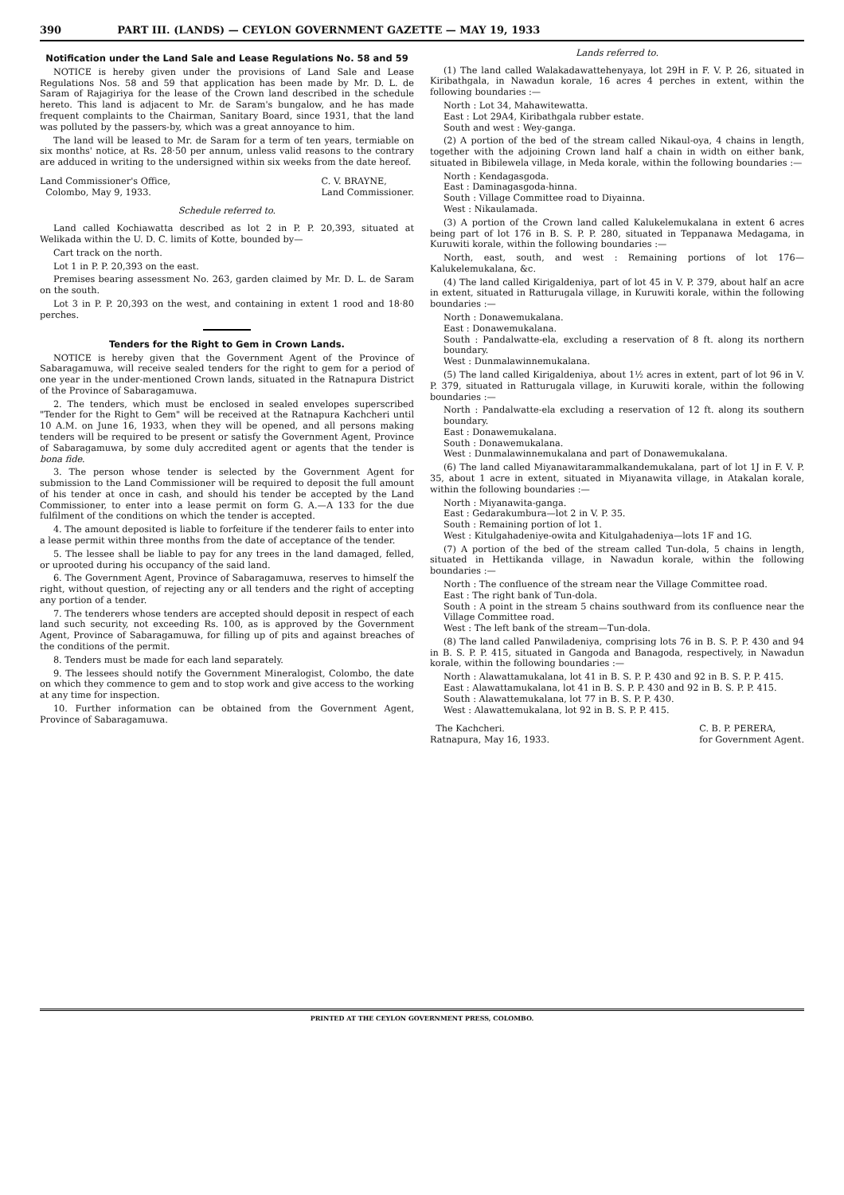390 PART III. (LANDS) — CEYLON GOVERNMENT GAZETTE — MAY 19, 1933
Notification under the Land Sale and Lease Regulations No. 58 and 59
NOTICE is hereby given under the provisions of Land Sale and Lease Regulations Nos. 58 and 59 that application has been made by Mr. D. L. de Saram of Rajagiriya for the lease of the Crown land described in the schedule hereto. This land is adjacent to Mr. de Saram's bungalow, and he has made frequent complaints to the Chairman, Sanitary Board, since 1931, that the land was polluted by the passers-by, which was a great annoyance to him.
The land will be leased to Mr. de Saram for a term of ten years, termiable on six months' notice, at Rs. 28·50 per annum, unless valid reasons to the contrary are adduced in writing to the undersigned within six weeks from the date hereof.
Land Commissioner's Office,
Colombo, May 9, 1933.
C. V. BRAYNE,
Land Commissioner.
Schedule referred to.
Land called Kochiawatta described as lot 2 in P. P. 20,393, situated at Welikada within the U. D. C. limits of Kotte, bounded by—
Cart track on the north.
Lot 1 in P. P. 20,393 on the east.
Premises bearing assessment No. 263, garden claimed by Mr. D. L. de Saram on the south.
Lot 3 in P. P. 20,393 on the west, and containing in extent 1 rood and 18·80 perches.
Tenders for the Right to Gem in Crown Lands.
NOTICE is hereby given that the Government Agent of the Province of Sabaragamuwa, will receive sealed tenders for the right to gem for a period of one year in the under-mentioned Crown lands, situated in the Ratnapura District of the Province of Sabaragamuwa.
2. The tenders, which must be enclosed in sealed envelopes superscribed "Tender for the Right to Gem" will be received at the Ratnapura Kachcheri until 10 A.M. on June 16, 1933, when they will be opened, and all persons making tenders will be required to be present or satisfy the Government Agent, Province of Sabaragamuwa, by some duly accredited agent or agents that the tender is bona fide.
3. The person whose tender is selected by the Government Agent for submission to the Land Commissioner will be required to deposit the full amount of his tender at once in cash, and should his tender be accepted by the Land Commissioner, to enter into a lease permit on form G. A.—A 133 for the due fulfilment of the conditions on which the tender is accepted.
4. The amount deposited is liable to forfeiture if the tenderer fails to enter into a lease permit within three months from the date of acceptance of the tender.
5. The lessee shall be liable to pay for any trees in the land damaged, felled, or uprooted during his occupancy of the said land.
6. The Government Agent, Province of Sabaragamuwa, reserves to himself the right, without question, of rejecting any or all tenders and the right of accepting any portion of a tender.
7. The tenderers whose tenders are accepted should deposit in respect of each land such security, not exceeding Rs. 100, as is approved by the Government Agent, Province of Sabaragamuwa, for filling up of pits and against breaches of the conditions of the permit.
8. Tenders must be made for each land separately.
9. The lessees should notify the Government Mineralogist, Colombo, the date on which they commence to gem and to stop work and give access to the working at any time for inspection.
10. Further information can be obtained from the Government Agent, Province of Sabaragamuwa.
Lands referred to.
(1) The land called Walakadawattehenyaya, lot 29H in F. V. P. 26, situated in Kiribathgala, in Nawadun korale, 16 acres 4 perches in extent, within the following boundaries :—
North : Lot 34, Mahawitewatta.
East : Lot 29A4, Kiribathgala rubber estate.
South and west : Wey-ganga.
(2) A portion of the bed of the stream called Nikaul-oya, 4 chains in length, together with the adjoining Crown land half a chain in width on either bank, situated in Bibilewela village, in Meda korale, within the following boundaries :—
North : Kendagasgoda.
East : Daminagasgoda-hinna.
South : Village Committee road to Diyainna.
West : Nikaulamada.
(3) A portion of the Crown land called Kalukelemukalana in extent 6 acres being part of lot 176 in B. S. P. P. 280, situated in Teppanawa Medagama, in Kuruwiti korale, within the following boundaries :—
North, east, south, and west : Remaining portions of lot 176—Kalukelemukalana, &c.
(4) The land called Kirigaldeniya, part of lot 45 in V. P. 379, about half an acre in extent, situated in Ratturugala village, in Kuruwiti korale, within the following boundaries :—
North : Donawemukalana.
East : Donawemukalana.
South : Pandalwatte-ela, excluding a reservation of 8 ft. along its northern boundary.
West : Dunmalawinnemukalana.
(5) The land called Kirigaldeniya, about 1½ acres in extent, part of lot 96 in V. P. 379, situated in Ratturugala village, in Kuruwiti korale, within the following boundaries :—
North : Pandalwatte-ela excluding a reservation of 12 ft. along its southern boundary.
East : Donawemukalana.
South : Donawemukalana.
West : Dunmalawinnemukalana and part of Donawemukalana.
(6) The land called Miyanawitarammalkandemukalana, part of lot 1J in F. V. P. 35, about 1 acre in extent, situated in Miyanawita village, in Atakalan korale, within the following boundaries :—
North : Miyanawita-ganga.
East : Gedarakumbura—lot 2 in V. P. 35.
South : Remaining portion of lot 1.
West : Kitulgahadeniye-owita and Kitulgahadeniya—lots 1F and 1G.
(7) A portion of the bed of the stream called Tun-dola, 5 chains in length, situated in Hettikanda village, in Nawadun korale, within the following boundaries :—
North : The confluence of the stream near the Village Committee road.
East : The right bank of Tun-dola.
South : A point in the stream 5 chains southward from its confluence near the Village Committee road.
West : The left bank of the stream—Tun-dola.
(8) The land called Panwiladeniya, comprising lots 76 in B. S. P. P. 430 and 94 in B. S. P. P. 415, situated in Gangoda and Banagoda, respectively, in Nawadun korale, within the following boundaries :—
North : Alawattamukalana, lot 41 in B. S. P. P. 430 and 92 in B. S. P. P. 415.
East : Alawattamukalana, lot 41 in B. S. P. P. 430 and 92 in B. S. P. P. 415.
South : Alawattemukalana, lot 77 in B. S. P. P. 430.
West : Alawattemukalana, lot 92 in B. S. P. P. 415.
The Kachcheri.
Ratnapura, May 16, 1933.
C. B. P. PERERA,
for Government Agent.
PRINTED AT THE CEYLON GOVERNMENT PRESS, COLOMBO.